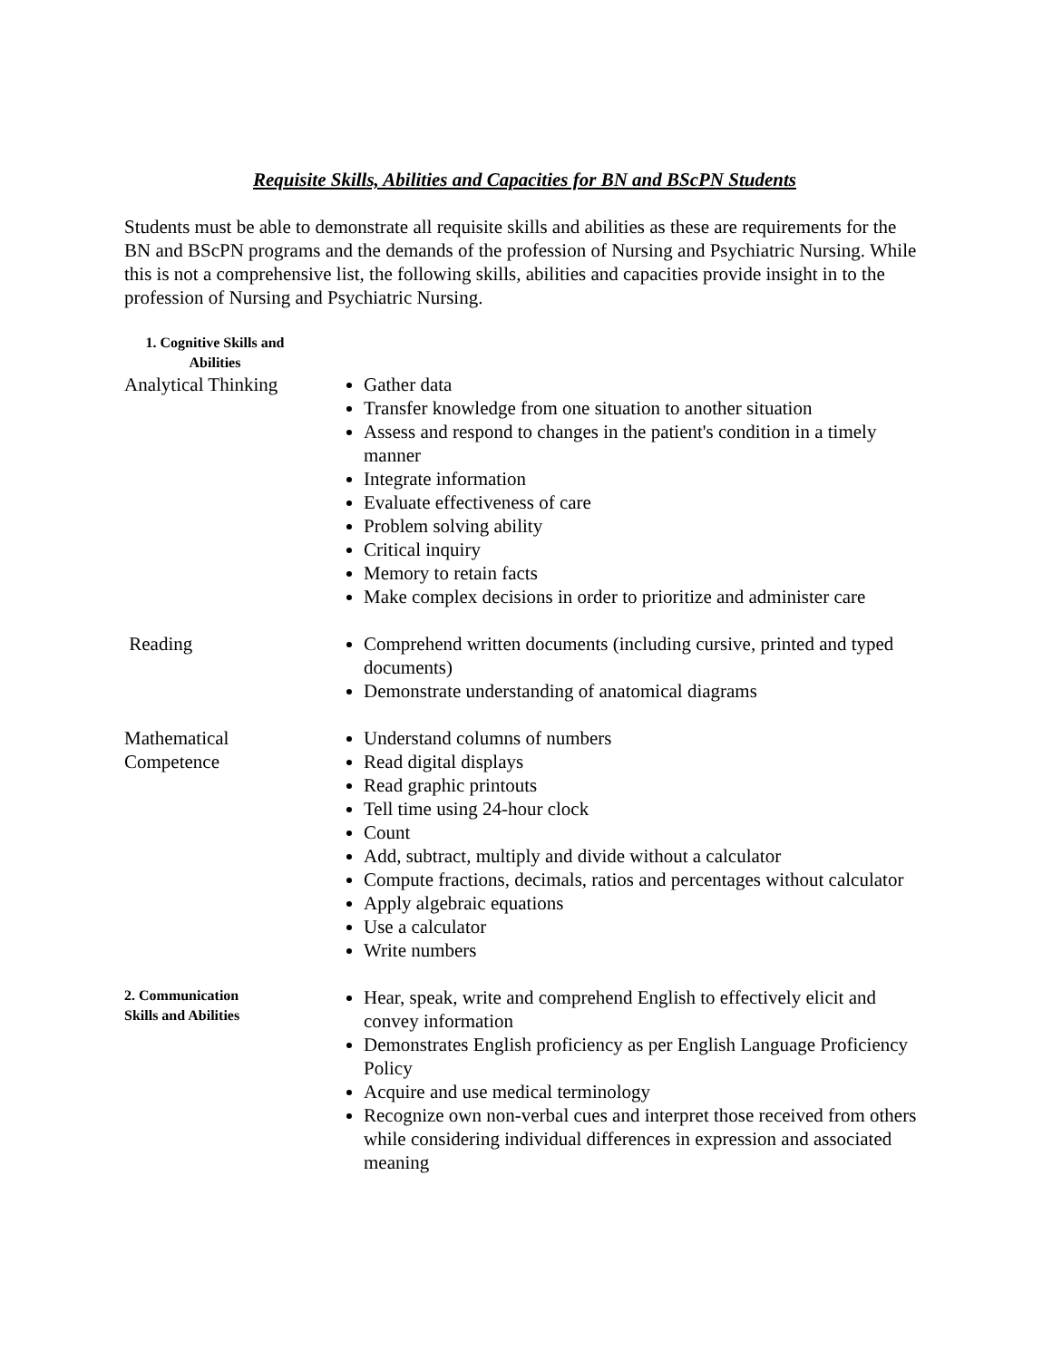Requisite Skills, Abilities and Capacities for BN and BScPN Students
Students must be able to demonstrate all requisite skills and abilities as these are requirements for the BN and BScPN programs and the demands of the profession of Nursing and Psychiatric Nursing. While this is not a comprehensive list, the following skills, abilities and capacities provide insight in to the profession of Nursing and Psychiatric Nursing.
1. Cognitive Skills and Abilities
Analytical Thinking
Gather data
Transfer knowledge from one situation to another situation
Assess and respond to changes in the patient's condition in a timely manner
Integrate information
Evaluate effectiveness of care
Problem solving ability
Critical inquiry
Memory to retain facts
Make complex decisions in order to prioritize and administer care
Reading Comprehend written documents (including cursive, printed and typed documents)
Demonstrate understanding of anatomical diagrams
Mathematical
Competence
Understand columns of numbers
Read digital displays
Read graphic printouts
Tell time using 24-hour clock
Count
Add, subtract, multiply and divide without a calculator
Compute fractions, decimals, ratios and percentages without calculator
Apply algebraic equations
Use a calculator
Write numbers
2. Communication
Skills and Abilities
Hear, speak, write and comprehend English to effectively elicit and convey information
Demonstrates English proficiency as per English Language Proficiency Policy
Acquire and use medical terminology
Recognize own non-verbal cues and interpret those received from others while considering individual differences in expression and associated meaning